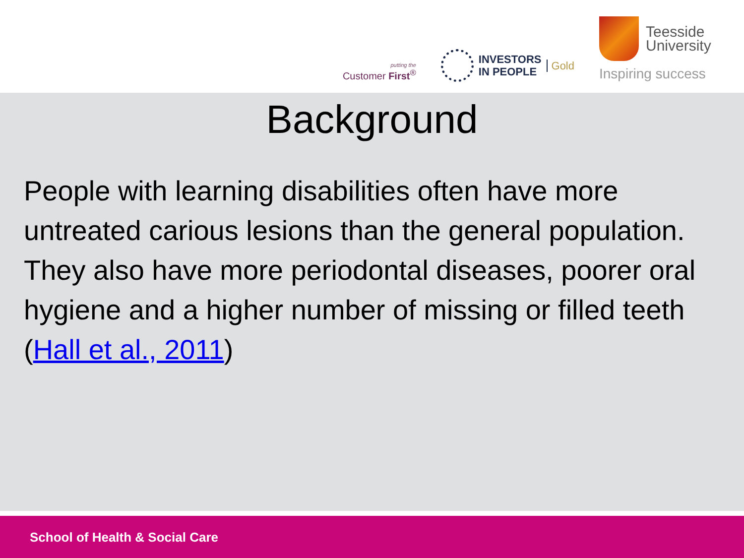putting the
Customer First<sup>®</sup>
INVESTORS
IN PEOPLE
Gold
Teesside
University
Inspiring success
Background
People with learning disabilities often have more untreated carious lesions than the general population. They also have more periodontal diseases, poorer oral hygiene and a higher number of missing or filled teeth (Hall et al., 2011)
School of Health & Social Care